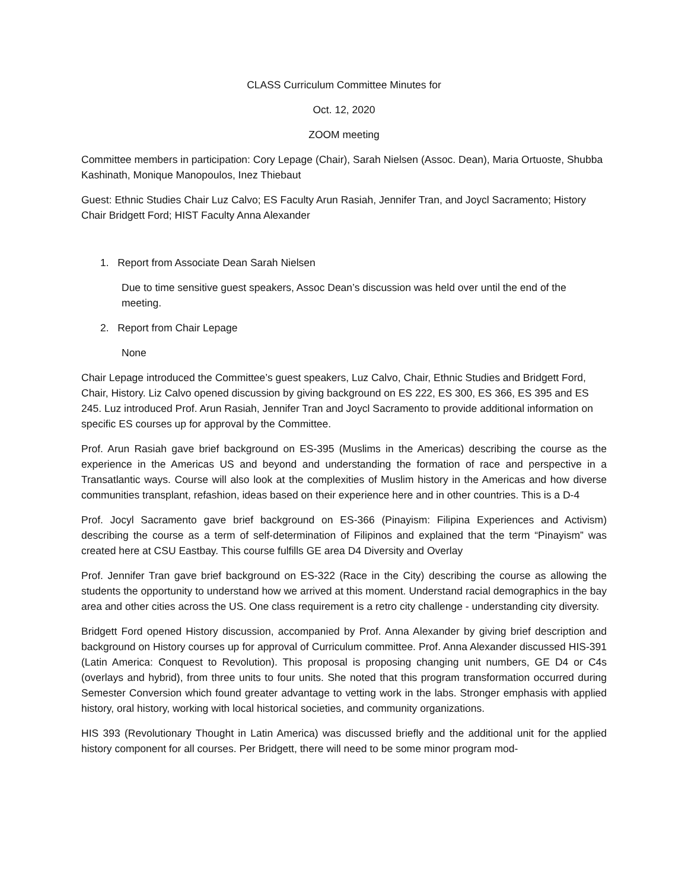CLASS Curriculum Committee Minutes for
Oct. 12, 2020
ZOOM meeting
Committee members in participation: Cory Lepage (Chair), Sarah Nielsen (Assoc. Dean), Maria Ortuoste, Shubba Kashinath, Monique Manopoulos, Inez Thiebaut
Guest: Ethnic Studies Chair Luz Calvo; ES Faculty Arun Rasiah, Jennifer Tran, and Joycl Sacramento; History Chair Bridgett Ford; HIST Faculty Anna Alexander
1. Report from Associate Dean Sarah Nielsen
Due to time sensitive guest speakers, Assoc Dean’s discussion was held over until the end of the meeting.
2. Report from Chair Lepage
None
Chair Lepage introduced the Committee’s guest speakers, Luz Calvo, Chair, Ethnic Studies and Bridgett Ford, Chair, History. Liz Calvo opened discussion by giving background on ES 222, ES 300, ES 366, ES 395 and ES 245. Luz introduced Prof. Arun Rasiah, Jennifer Tran and Joycl Sacramento to provide additional information on specific ES courses up for approval by the Committee.
Prof. Arun Rasiah gave brief background on ES-395 (Muslims in the Americas) describing the course as the experience in the Americas US and beyond and understanding the formation of race and perspective in a Transatlantic ways. Course will also look at the complexities of Muslim history in the Americas and how diverse communities transplant, refashion, ideas based on their experience here and in other countries. This is a D-4
Prof. Jocyl Sacramento gave brief background on ES-366 (Pinayism: Filipina Experiences and Activism) describing the course as a term of self-determination of Filipinos and explained that the term “Pinayism” was created here at CSU Eastbay. This course fulfills GE area D4 Diversity and Overlay
Prof. Jennifer Tran gave brief background on ES-322 (Race in the City) describing the course as allowing the students the opportunity to understand how we arrived at this moment. Understand racial demographics in the bay area and other cities across the US. One class requirement is a retro city challenge - understanding city diversity.
Bridgett Ford opened History discussion, accompanied by Prof. Anna Alexander by giving brief description and background on History courses up for approval of Curriculum committee. Prof. Anna Alexander discussed HIS-391 (Latin America: Conquest to Revolution). This proposal is proposing changing unit numbers, GE D4 or C4s (overlays and hybrid), from three units to four units. She noted that this program transformation occurred during Semester Conversion which found greater advantage to vetting work in the labs. Stronger emphasis with applied history, oral history, working with local historical societies, and community organizations.
HIS 393 (Revolutionary Thought in Latin America) was discussed briefly and the additional unit for the applied history component for all courses. Per Bridgett, there will need to be some minor program mod-